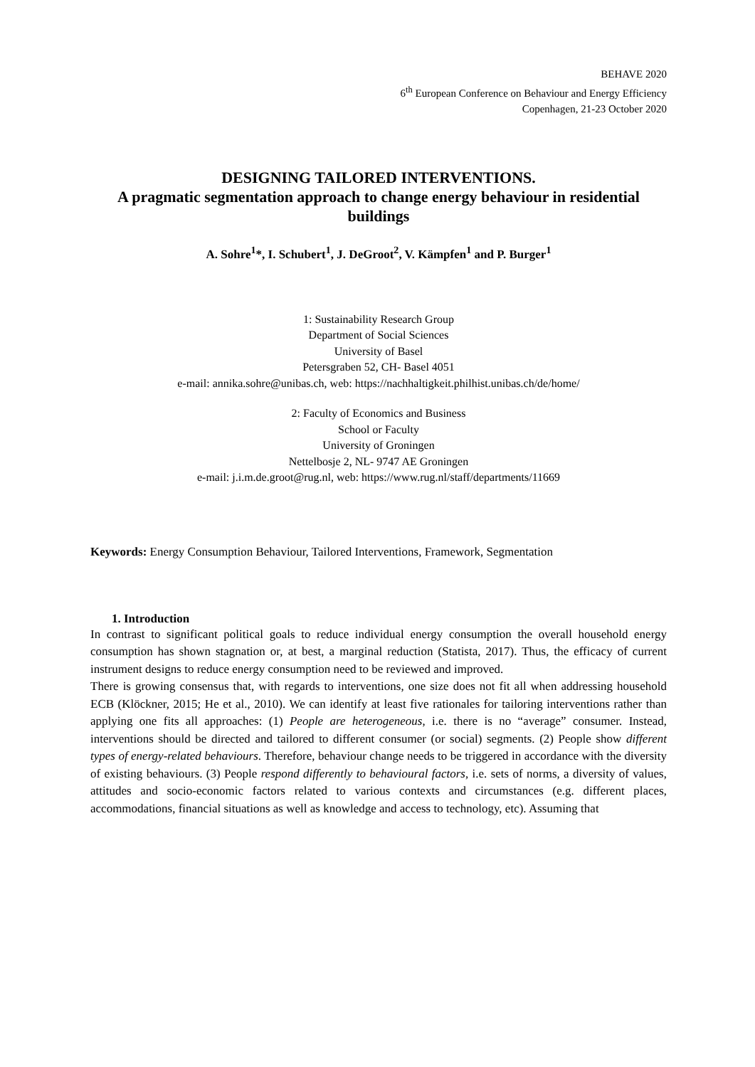BEHAVE 2020
6<sup>th</sup> European Conference on Behaviour and Energy Efficiency
Copenhagen, 21-23 October 2020
DESIGNING TAILORED INTERVENTIONS.
A pragmatic segmentation approach to change energy behaviour in residential buildings
A. Sohre<sup>1</sup>*, I. Schubert<sup>1</sup>, J. DeGroot<sup>2</sup>, V. Kämpfen<sup>1</sup> and P. Burger<sup>1</sup>
1: Sustainability Research Group
Department of Social Sciences
University of Basel
Petersgraben 52, CH- Basel 4051
e-mail: annika.sohre@unibas.ch, web: https://nachhaltigkeit.philhist.unibas.ch/de/home/
2: Faculty of Economics and Business
School or Faculty
University of Groningen
Nettelbosje 2, NL- 9747 AE Groningen
e-mail: j.i.m.de.groot@rug.nl, web: https://www.rug.nl/staff/departments/11669
Keywords: Energy Consumption Behaviour, Tailored Interventions, Framework, Segmentation
1. Introduction
In contrast to significant political goals to reduce individual energy consumption the overall household energy consumption has shown stagnation or, at best, a marginal reduction (Statista, 2017). Thus, the efficacy of current instrument designs to reduce energy consumption need to be reviewed and improved.
There is growing consensus that, with regards to interventions, one size does not fit all when addressing household ECB (Klöckner, 2015; He et al., 2010). We can identify at least five rationales for tailoring interventions rather than applying one fits all approaches: (1) People are heterogeneous, i.e. there is no “average” consumer. Instead, interventions should be directed and tailored to different consumer (or social) segments. (2) People show different types of energy-related behaviours. Therefore, behaviour change needs to be triggered in accordance with the diversity of existing behaviours. (3) People respond differently to behavioural factors, i.e. sets of norms, a diversity of values, attitudes and socio-economic factors related to various contexts and circumstances (e.g. different places, accommodations, financial situations as well as knowledge and access to technology, etc). Assuming that